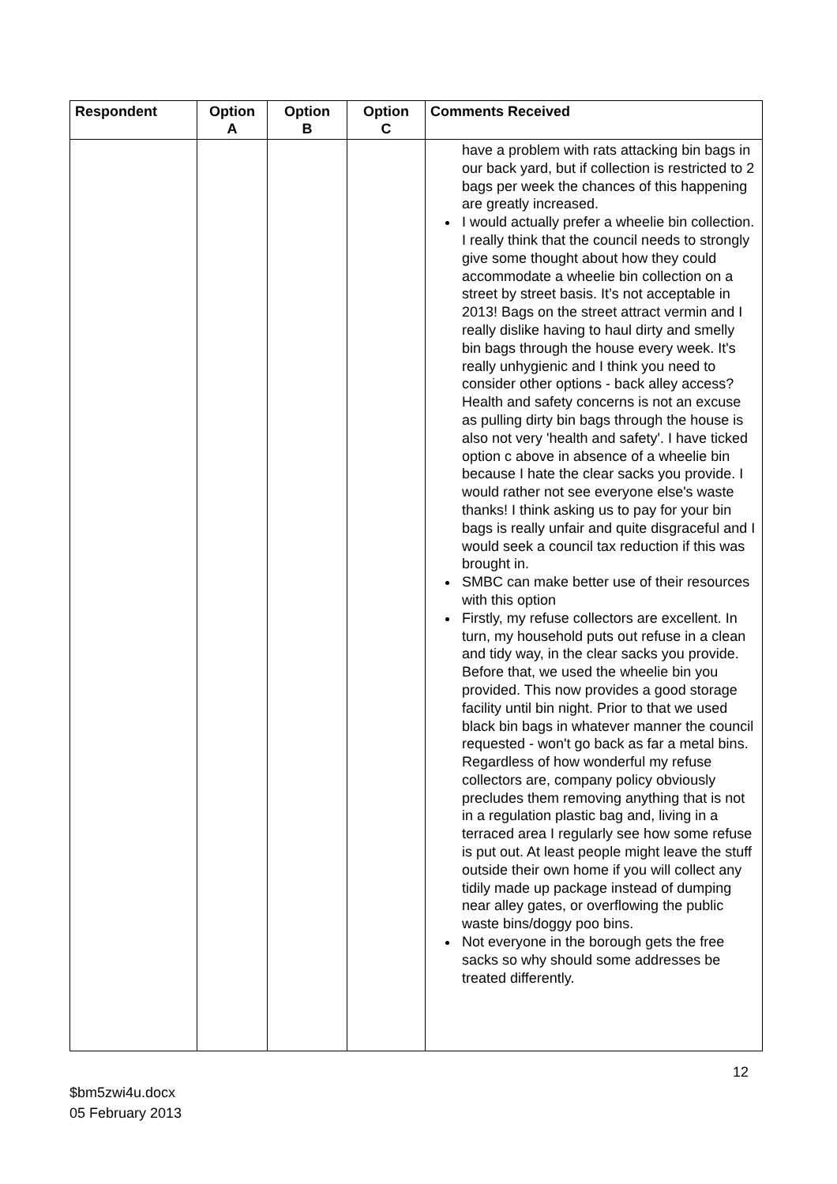| Respondent | Option A | Option B | Option C | Comments Received |
| --- | --- | --- | --- | --- |
| | | | | have a problem with rats attacking bin bags in our back yard, but if collection is restricted to 2 bags per week the chances of this happening are greatly increased. I would actually prefer a wheelie bin collection. I really think that the council needs to strongly give some thought about how they could accommodate a wheelie bin collection on a street by street basis. It’s not acceptable in 2013! Bags on the street attract vermin and I really dislike having to haul dirty and smelly bin bags through the house every week. It's really unhygienic and I think you need to consider other options - back alley access? Health and safety concerns is not an excuse as pulling dirty bin bags through the house is also not very 'health and safety'. I have ticked option c above in absence of a wheelie bin because I hate the clear sacks you provide. I would rather not see everyone else's waste thanks! I think asking us to pay for your bin bags is really unfair and quite disgraceful and I would seek a council tax reduction if this was brought in. SMBC can make better use of their resources with this option Firstly, my refuse collectors are excellent. In turn, my household puts out refuse in a clean and tidy way, in the clear sacks you provide. Before that, we used the wheelie bin you provided. This now provides a good storage facility until bin night. Prior to that we used black bin bags in whatever manner the council requested - won't go back as far a metal bins. Regardless of how wonderful my refuse collectors are, company policy obviously precludes them removing anything that is not in a regulation plastic bag and, living in a terraced area I regularly see how some refuse is put out. At least people might leave the stuff outside their own home if you will collect any tidily made up package instead of dumping near alley gates, or overflowing the public waste bins/doggy poo bins. Not everyone in the borough gets the free sacks so why should some addresses be treated differently. |
12
$bm5zwi4u.docx
05 February 2013